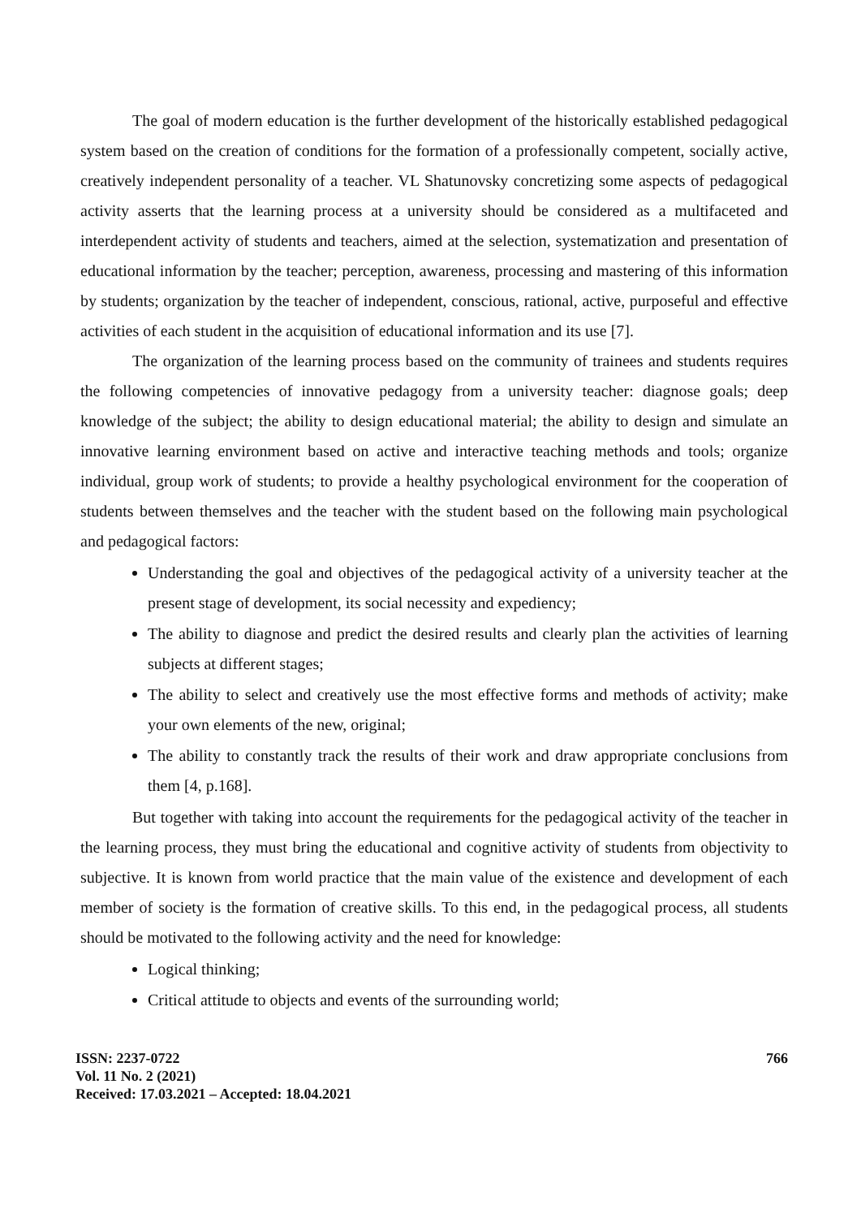The goal of modern education is the further development of the historically established pedagogical system based on the creation of conditions for the formation of a professionally competent, socially active, creatively independent personality of a teacher. VL Shatunovsky concretizing some aspects of pedagogical activity asserts that the learning process at a university should be considered as a multifaceted and interdependent activity of students and teachers, aimed at the selection, systematization and presentation of educational information by the teacher; perception, awareness, processing and mastering of this information by students; organization by the teacher of independent, conscious, rational, active, purposeful and effective activities of each student in the acquisition of educational information and its use [7].
The organization of the learning process based on the community of trainees and students requires the following competencies of innovative pedagogy from a university teacher: diagnose goals; deep knowledge of the subject; the ability to design educational material; the ability to design and simulate an innovative learning environment based on active and interactive teaching methods and tools; organize individual, group work of students; to provide a healthy psychological environment for the cooperation of students between themselves and the teacher with the student based on the following main psychological and pedagogical factors:
Understanding the goal and objectives of the pedagogical activity of a university teacher at the present stage of development, its social necessity and expediency;
The ability to diagnose and predict the desired results and clearly plan the activities of learning subjects at different stages;
The ability to select and creatively use the most effective forms and methods of activity; make your own elements of the new, original;
The ability to constantly track the results of their work and draw appropriate conclusions from them [4, p.168].
But together with taking into account the requirements for the pedagogical activity of the teacher in the learning process, they must bring the educational and cognitive activity of students from objectivity to subjective. It is known from world practice that the main value of the existence and development of each member of society is the formation of creative skills. To this end, in the pedagogical process, all students should be motivated to the following activity and the need for knowledge:
Logical thinking;
Critical attitude to objects and events of the surrounding world;
ISSN: 2237-0722
Vol. 11 No. 2 (2021)
Received: 17.03.2021 – Accepted: 18.04.2021
766